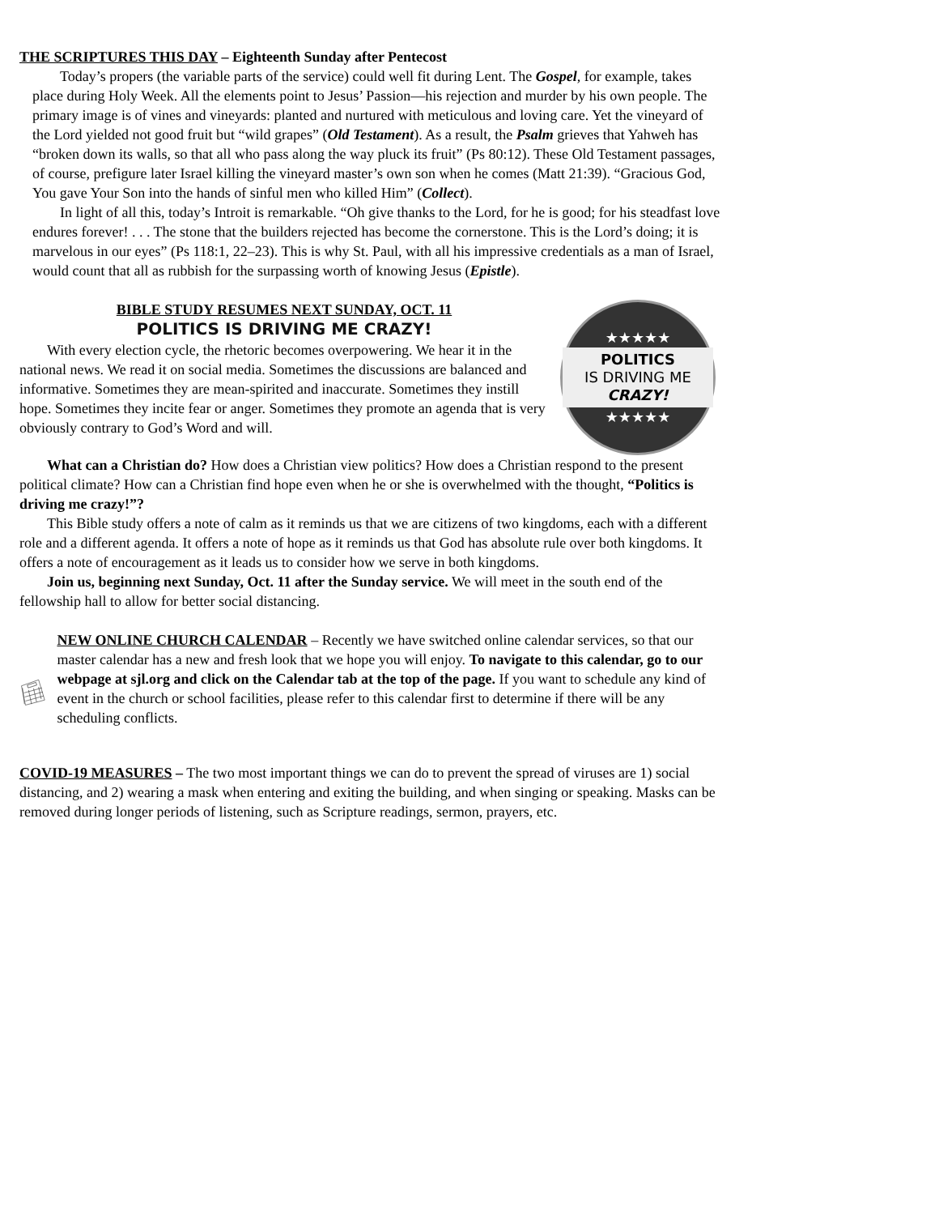THE SCRIPTURES THIS DAY – Eighteenth Sunday after Pentecost
Today’s propers (the variable parts of the service) could well fit during Lent. The Gospel, for example, takes place during Holy Week. All the elements point to Jesus’ Passion—his rejection and murder by his own people. The primary image is of vines and vineyards: planted and nurtured with meticulous and loving care. Yet the vineyard of the Lord yielded not good fruit but “wild grapes” (Old Testament). As a result, the Psalm grieves that Yahweh has “broken down its walls, so that all who pass along the way pluck its fruit” (Ps 80:12). These Old Testament passages, of course, prefigure later Israel killing the vineyard master’s own son when he comes (Matt 21:39). “Gracious God, You gave Your Son into the hands of sinful men who killed Him” (Collect).
In light of all this, today’s Introit is remarkable. “Oh give thanks to the Lord, for he is good; for his steadfast love endures forever! . . . The stone that the builders rejected has become the cornerstone. This is the Lord’s doing; it is marvelous in our eyes” (Ps 118:1, 22–23). This is why St. Paul, with all his impressive credentials as a man of Israel, would count that all as rubbish for the surpassing worth of knowing Jesus (Epistle).
BIBLE STUDY RESUMES NEXT SUNDAY, OCT. 11
POLITICS IS DRIVING ME CRAZY!
With every election cycle, the rhetoric becomes overpowering. We hear it in the national news. We read it on social media. Sometimes the discussions are balanced and informative. Sometimes they are mean-spirited and inaccurate. Sometimes they instill hope. Sometimes they incite fear or anger. Sometimes they promote an agenda that is very obviously contrary to God’s Word and will.
★★★★★
POLITICS
IS DRIVING ME
CRAZY!
★★★★★
What can a Christian do? How does a Christian view politics? How does a Christian respond to the present political climate? How can a Christian find hope even when he or she is overwhelmed with the thought, “Politics is driving me crazy!”?
This Bible study offers a note of calm as it reminds us that we are citizens of two kingdoms, each with a different role and a different agenda. It offers a note of hope as it reminds us that God has absolute rule over both kingdoms. It offers a note of encouragement as it leads us to consider how we serve in both kingdoms.
Join us, beginning next Sunday, Oct. 11 after the Sunday service. We will meet in the south end of the fellowship hall to allow for better social distancing.
NEW ONLINE CHURCH CALENDAR – Recently we have switched online calendar services, so that our master calendar has a new and fresh look that we hope you will enjoy. To navigate to this calendar, go to our webpage at sjl.org and click on the Calendar tab at the top of the page. If you want to schedule any kind of event in the church or school facilities, please refer to this calendar first to determine if there will be any scheduling conflicts.
COVID-19 MEASURES – The two most important things we can do to prevent the spread of viruses are 1) social distancing, and 2) wearing a mask when entering and exiting the building, and when singing or speaking. Masks can be removed during longer periods of listening, such as Scripture readings, sermon, prayers, etc.